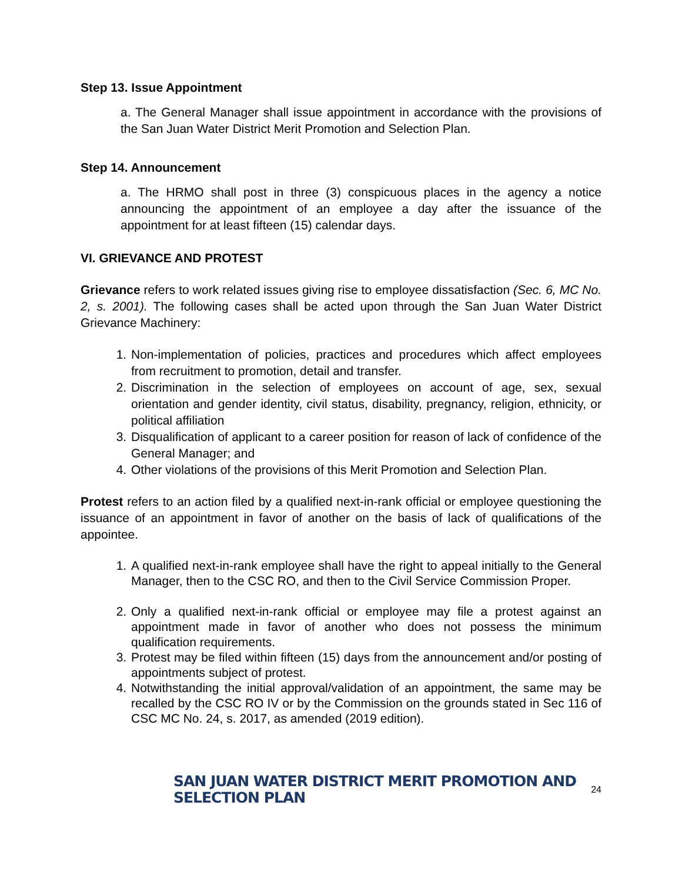Step 13. Issue Appointment
a. The General Manager shall issue appointment in accordance with the provisions of the San Juan Water District Merit Promotion and Selection Plan.
Step 14. Announcement
a. The HRMO shall post in three (3) conspicuous places in the agency a notice announcing the appointment of an employee a day after the issuance of the appointment for at least fifteen (15) calendar days.
VI. GRIEVANCE AND PROTEST
Grievance refers to work related issues giving rise to employee dissatisfaction (Sec. 6, MC No. 2, s. 2001). The following cases shall be acted upon through the San Juan Water District Grievance Machinery:
1. Non-implementation of policies, practices and procedures which affect employees from recruitment to promotion, detail and transfer.
2. Discrimination in the selection of employees on account of age, sex, sexual orientation and gender identity, civil status, disability, pregnancy, religion, ethnicity, or political affiliation
3. Disqualification of applicant to a career position for reason of lack of confidence of the General Manager; and
4. Other violations of the provisions of this Merit Promotion and Selection Plan.
Protest refers to an action filed by a qualified next-in-rank official or employee questioning the issuance of an appointment in favor of another on the basis of lack of qualifications of the appointee.
1. A qualified next-in-rank employee shall have the right to appeal initially to the General Manager, then to the CSC RO, and then to the Civil Service Commission Proper.
2. Only a qualified next-in-rank official or employee may file a protest against an appointment made in favor of another who does not possess the minimum qualification requirements.
3. Protest may be filed within fifteen (15) days from the announcement and/or posting of appointments subject of protest.
4. Notwithstanding the initial approval/validation of an appointment, the same may be recalled by the CSC RO IV or by the Commission on the grounds stated in Sec 116 of CSC MC No. 24, s. 2017, as amended (2019 edition).
SAN JUAN WATER DISTRICT MERIT PROMOTION AND SELECTION PLAN 24